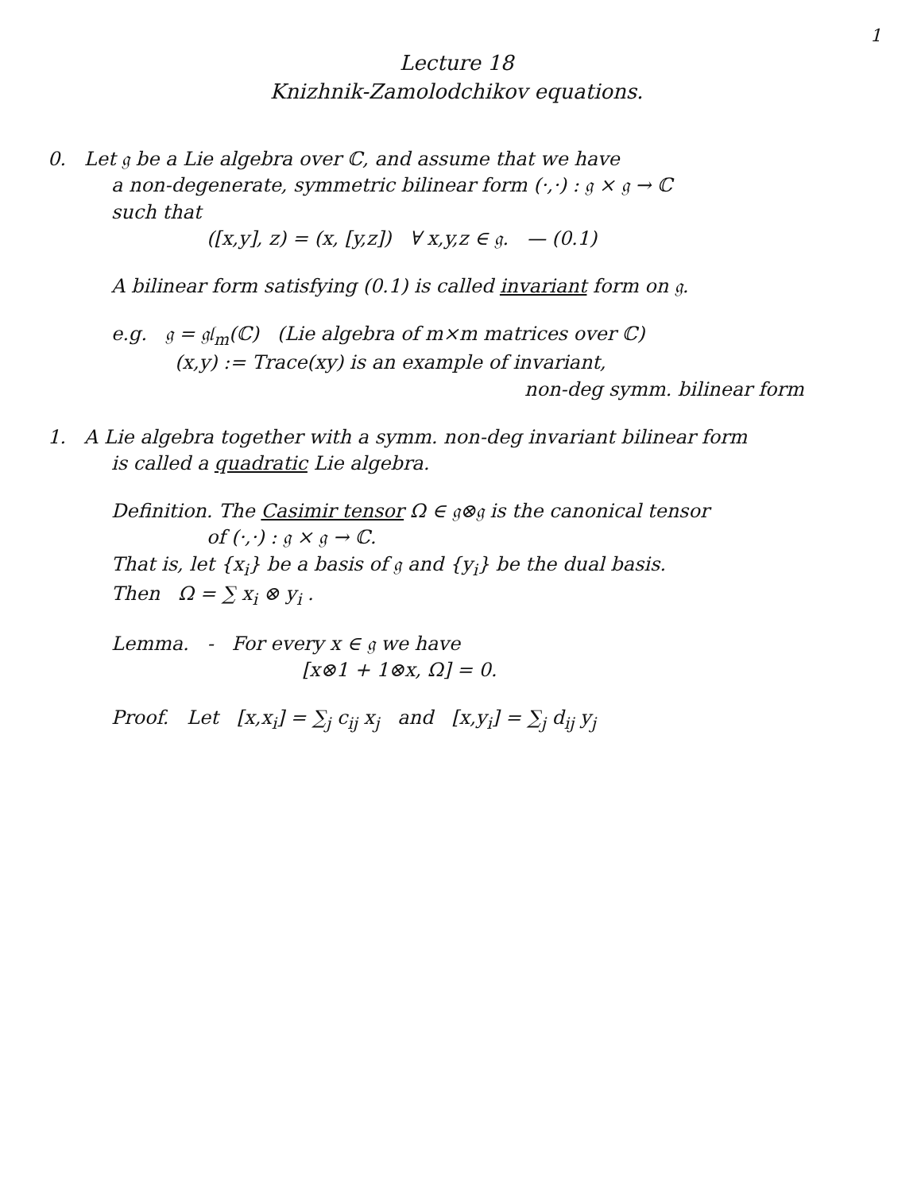1
Lecture 18
Knizhnik-Zamolodchikov equations.
0. Let 𝔤 be a Lie algebra over ℂ, and assume that we have
a non-degenerate, symmetric bilinear form (·,·) : 𝔤 × 𝔤 → ℂ
such that
([x,y], z) = (x, [y,z]) ∀ x,y,z ∈ 𝔤. — (0.1)
A bilinear form satisfying (0.1) is called invariant form on 𝔤.
e.g. 𝔤 = 𝔤𝔩<sub>m</sub>(ℂ) (Lie algebra of m×m matrices over ℂ)
(x,y) := Trace(xy) is an example of invariant,
non-deg symm. bilinear form
1. A Lie algebra together with a symm. non-deg invariant bilinear form
is called a quadratic Lie algebra.
Definition. The Casimir tensor Ω ∈ 𝔤⊗𝔤 is the canonical tensor
of (·,·) : 𝔤 × 𝔤 → ℂ.
That is, let {x<sub>i</sub>} be a basis of 𝔤 and {y<sub>i</sub>} be the dual basis.
Then Ω = ∑ x<sub>i</sub> ⊗ y<sub>i</sub> .
Lemma. - For every x ∈ 𝔤 we have
[x⊗1 + 1⊗x, Ω] = 0.
Proof. Let [x,x<sub>i</sub>] = ∑<sub>j</sub> c<sub>ij</sub> x<sub>j</sub> and [x,y<sub>i</sub>] = ∑<sub>j</sub> d<sub>ij</sub> y<sub>j</sub>